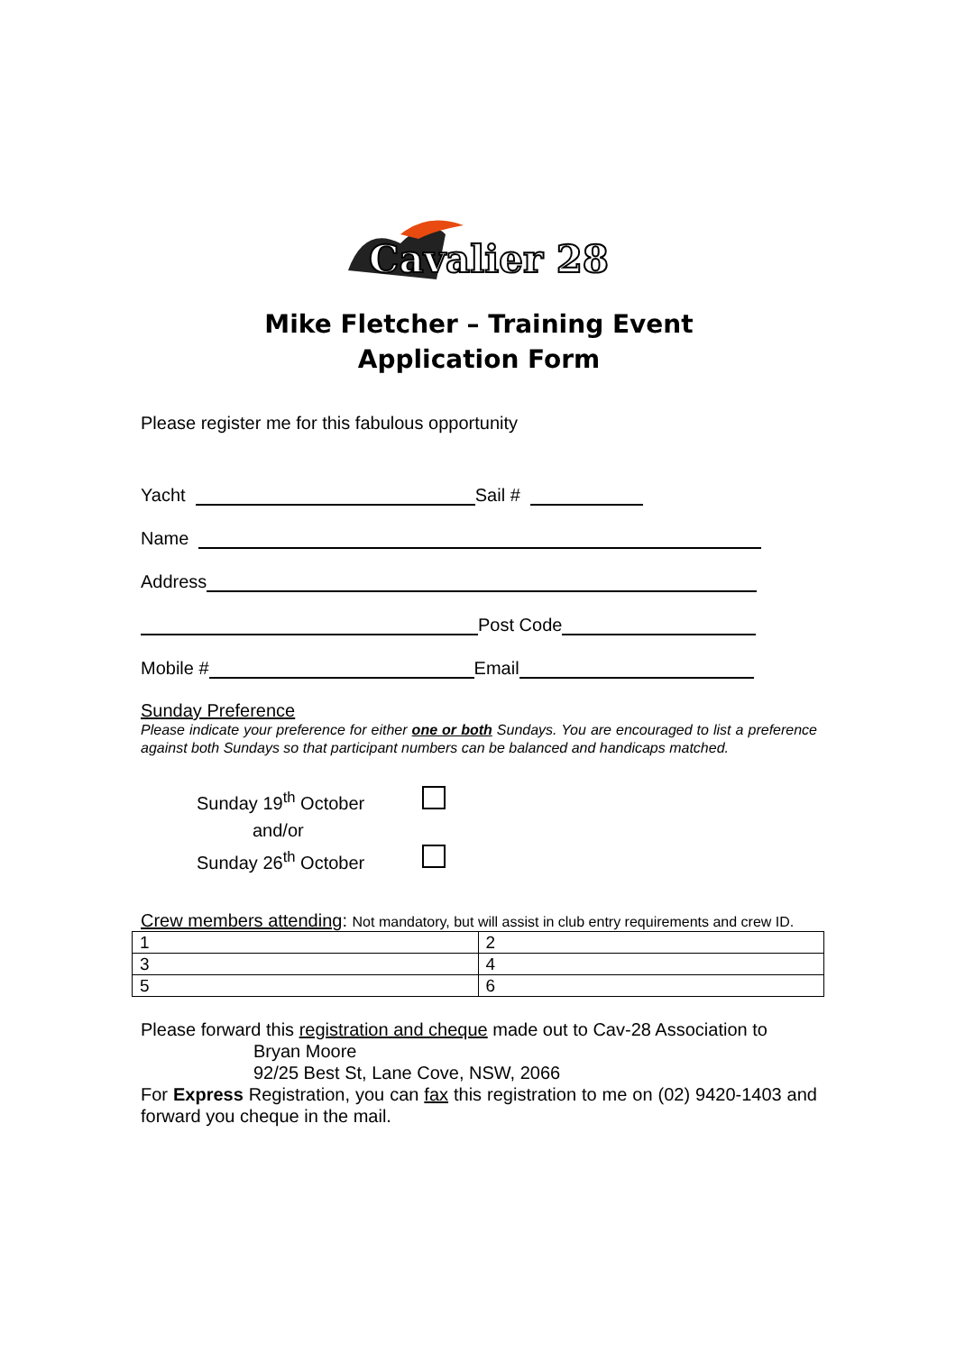Cavalier 28
Mike Fletcher – Training Event
Application Form
Please register me for this fabulous opportunity
Yacht Sail #
Name
Address
Post Code
Mobile # Email
Sunday Preference
Please indicate your preference for either one or both Sundays. You are encouraged to list a preference against both Sundays so that participant numbers can be balanced and handicaps matched.
Sunday 19<sup>th</sup> October
and/or
Sunday 26<sup>th</sup> October
Crew members attending: Not mandatory, but will assist in club entry requirements and crew ID.
| 1 | 2 |
| 3 | 4 |
| 5 | 6 |
Please forward this registration and cheque made out to Cav-28 Association to
Bryan Moore
92/25 Best St, Lane Cove, NSW, 2066
For Express Registration, you can fax this registration to me on (02) 9420-1403 and forward you cheque in the mail.